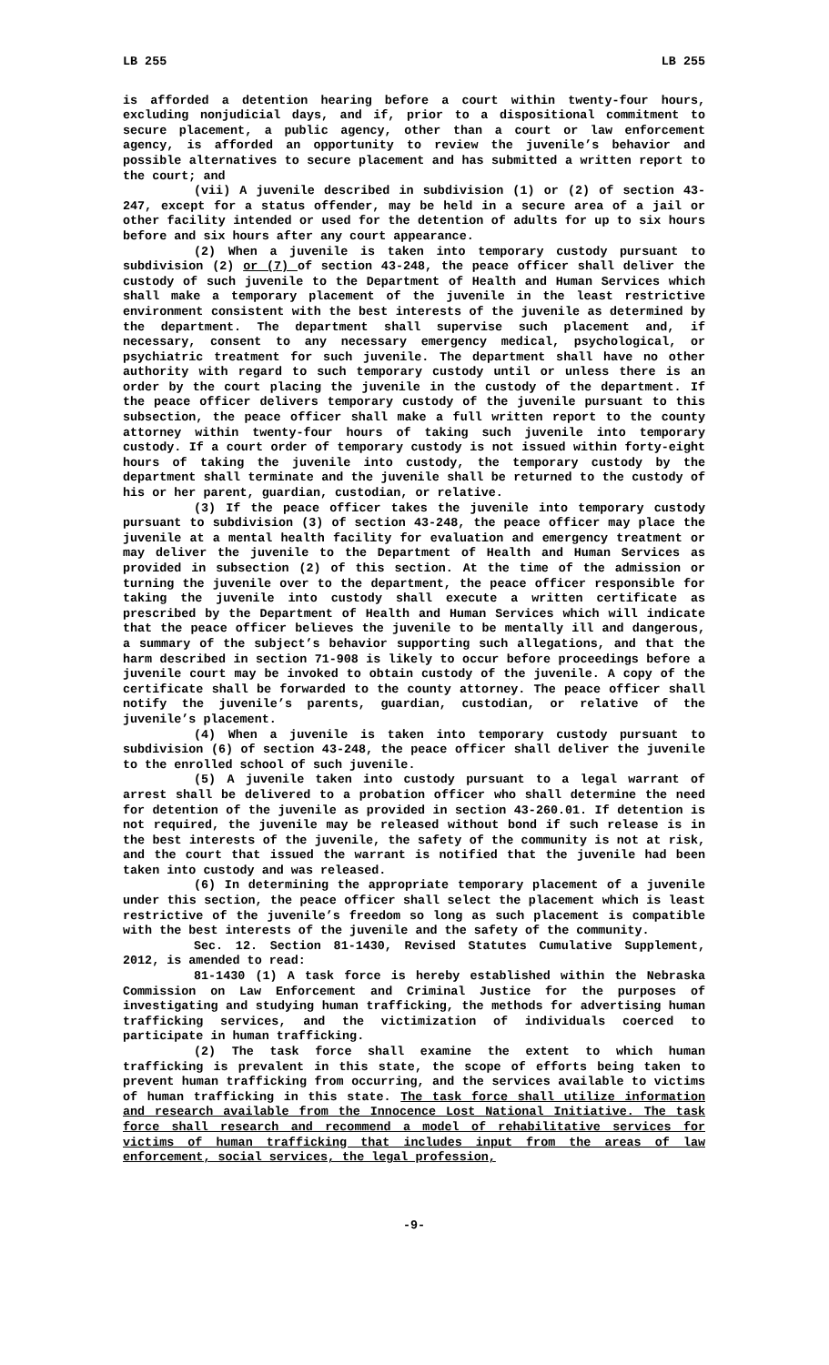LB 255 LB 255
is afforded a detention hearing before a court within twenty-four hours, excluding nonjudicial days, and if, prior to a dispositional commitment to secure placement, a public agency, other than a court or law enforcement agency, is afforded an opportunity to review the juvenile’s behavior and possible alternatives to secure placement and has submitted a written report to the court; and
(vii) A juvenile described in subdivision (1) or (2) of section 43-247, except for a status offender, may be held in a secure area of a jail or other facility intended or used for the detention of adults for up to six hours before and six hours after any court appearance.
(2) When a juvenile is taken into temporary custody pursuant to subdivision (2) or (7) of section 43-248, the peace officer shall deliver the custody of such juvenile to the Department of Health and Human Services which shall make a temporary placement of the juvenile in the least restrictive environment consistent with the best interests of the juvenile as determined by the department. The department shall supervise such placement and, if necessary, consent to any necessary emergency medical, psychological, or psychiatric treatment for such juvenile. The department shall have no other authority with regard to such temporary custody until or unless there is an order by the court placing the juvenile in the custody of the department. If the peace officer delivers temporary custody of the juvenile pursuant to this subsection, the peace officer shall make a full written report to the county attorney within twenty-four hours of taking such juvenile into temporary custody. If a court order of temporary custody is not issued within forty-eight hours of taking the juvenile into custody, the temporary custody by the department shall terminate and the juvenile shall be returned to the custody of his or her parent, guardian, custodian, or relative.
(3) If the peace officer takes the juvenile into temporary custody pursuant to subdivision (3) of section 43-248, the peace officer may place the juvenile at a mental health facility for evaluation and emergency treatment or may deliver the juvenile to the Department of Health and Human Services as provided in subsection (2) of this section. At the time of the admission or turning the juvenile over to the department, the peace officer responsible for taking the juvenile into custody shall execute a written certificate as prescribed by the Department of Health and Human Services which will indicate that the peace officer believes the juvenile to be mentally ill and dangerous, a summary of the subject’s behavior supporting such allegations, and that the harm described in section 71-908 is likely to occur before proceedings before a juvenile court may be invoked to obtain custody of the juvenile. A copy of the certificate shall be forwarded to the county attorney. The peace officer shall notify the juvenile’s parents, guardian, custodian, or relative of the juvenile’s placement.
(4) When a juvenile is taken into temporary custody pursuant to subdivision (6) of section 43-248, the peace officer shall deliver the juvenile to the enrolled school of such juvenile.
(5) A juvenile taken into custody pursuant to a legal warrant of arrest shall be delivered to a probation officer who shall determine the need for detention of the juvenile as provided in section 43-260.01. If detention is not required, the juvenile may be released without bond if such release is in the best interests of the juvenile, the safety of the community is not at risk, and the court that issued the warrant is notified that the juvenile had been taken into custody and was released.
(6) In determining the appropriate temporary placement of a juvenile under this section, the peace officer shall select the placement which is least restrictive of the juvenile’s freedom so long as such placement is compatible with the best interests of the juvenile and the safety of the community.
Sec. 12. Section 81-1430, Revised Statutes Cumulative Supplement, 2012, is amended to read:
81-1430 (1) A task force is hereby established within the Nebraska Commission on Law Enforcement and Criminal Justice for the purposes of investigating and studying human trafficking, the methods for advertising human trafficking services, and the victimization of individuals coerced to participate in human trafficking.
(2) The task force shall examine the extent to which human trafficking is prevalent in this state, the scope of efforts being taken to prevent human trafficking from occurring, and the services available to victims of human trafficking in this state. The task force shall utilize information and research available from the Innocence Lost National Initiative. The task force shall research and recommend a model of rehabilitative services for victims of human trafficking that includes input from the areas of law enforcement, social services, the legal profession,
-9-